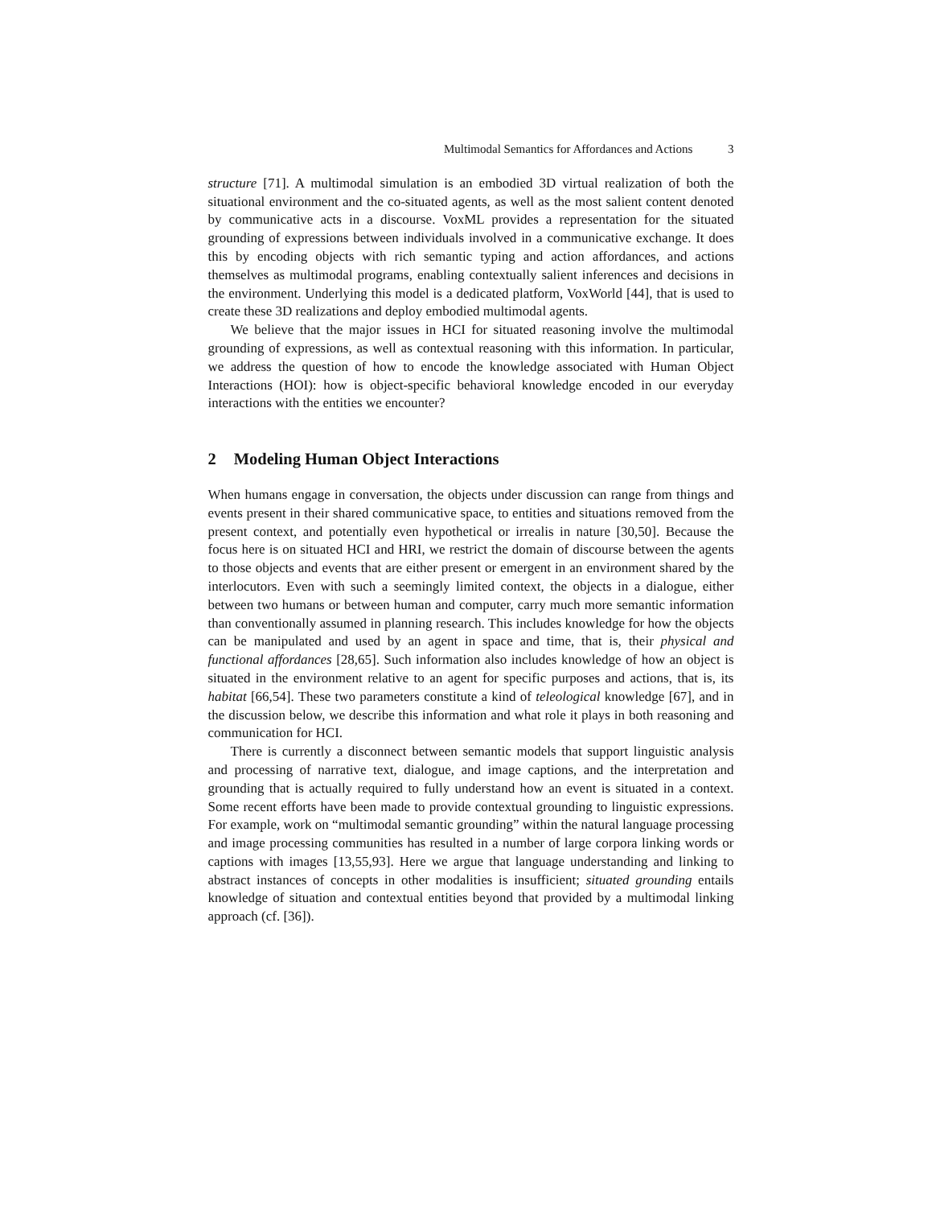Multimodal Semantics for Affordances and Actions 3
structure [71]. A multimodal simulation is an embodied 3D virtual realization of both the situational environment and the co-situated agents, as well as the most salient content denoted by communicative acts in a discourse. VoxML provides a representation for the situated grounding of expressions between individuals involved in a communicative exchange. It does this by encoding objects with rich semantic typing and action affordances, and actions themselves as multimodal programs, enabling contextually salient inferences and decisions in the environment. Underlying this model is a dedicated platform, VoxWorld [44], that is used to create these 3D realizations and deploy embodied multimodal agents.
We believe that the major issues in HCI for situated reasoning involve the multimodal grounding of expressions, as well as contextual reasoning with this information. In particular, we address the question of how to encode the knowledge associated with Human Object Interactions (HOI): how is object-specific behavioral knowledge encoded in our everyday interactions with the entities we encounter?
2 Modeling Human Object Interactions
When humans engage in conversation, the objects under discussion can range from things and events present in their shared communicative space, to entities and situations removed from the present context, and potentially even hypothetical or irrealis in nature [30,50]. Because the focus here is on situated HCI and HRI, we restrict the domain of discourse between the agents to those objects and events that are either present or emergent in an environment shared by the interlocutors. Even with such a seemingly limited context, the objects in a dialogue, either between two humans or between human and computer, carry much more semantic information than conventionally assumed in planning research. This includes knowledge for how the objects can be manipulated and used by an agent in space and time, that is, their physical and functional affordances [28,65]. Such information also includes knowledge of how an object is situated in the environment relative to an agent for specific purposes and actions, that is, its habitat [66,54]. These two parameters constitute a kind of teleological knowledge [67], and in the discussion below, we describe this information and what role it plays in both reasoning and communication for HCI.
There is currently a disconnect between semantic models that support linguistic analysis and processing of narrative text, dialogue, and image captions, and the interpretation and grounding that is actually required to fully understand how an event is situated in a context. Some recent efforts have been made to provide contextual grounding to linguistic expressions. For example, work on “multimodal semantic grounding” within the natural language processing and image processing communities has resulted in a number of large corpora linking words or captions with images [13,55,93]. Here we argue that language understanding and linking to abstract instances of concepts in other modalities is insufficient; situated grounding entails knowledge of situation and contextual entities beyond that provided by a multimodal linking approach (cf. [36]).